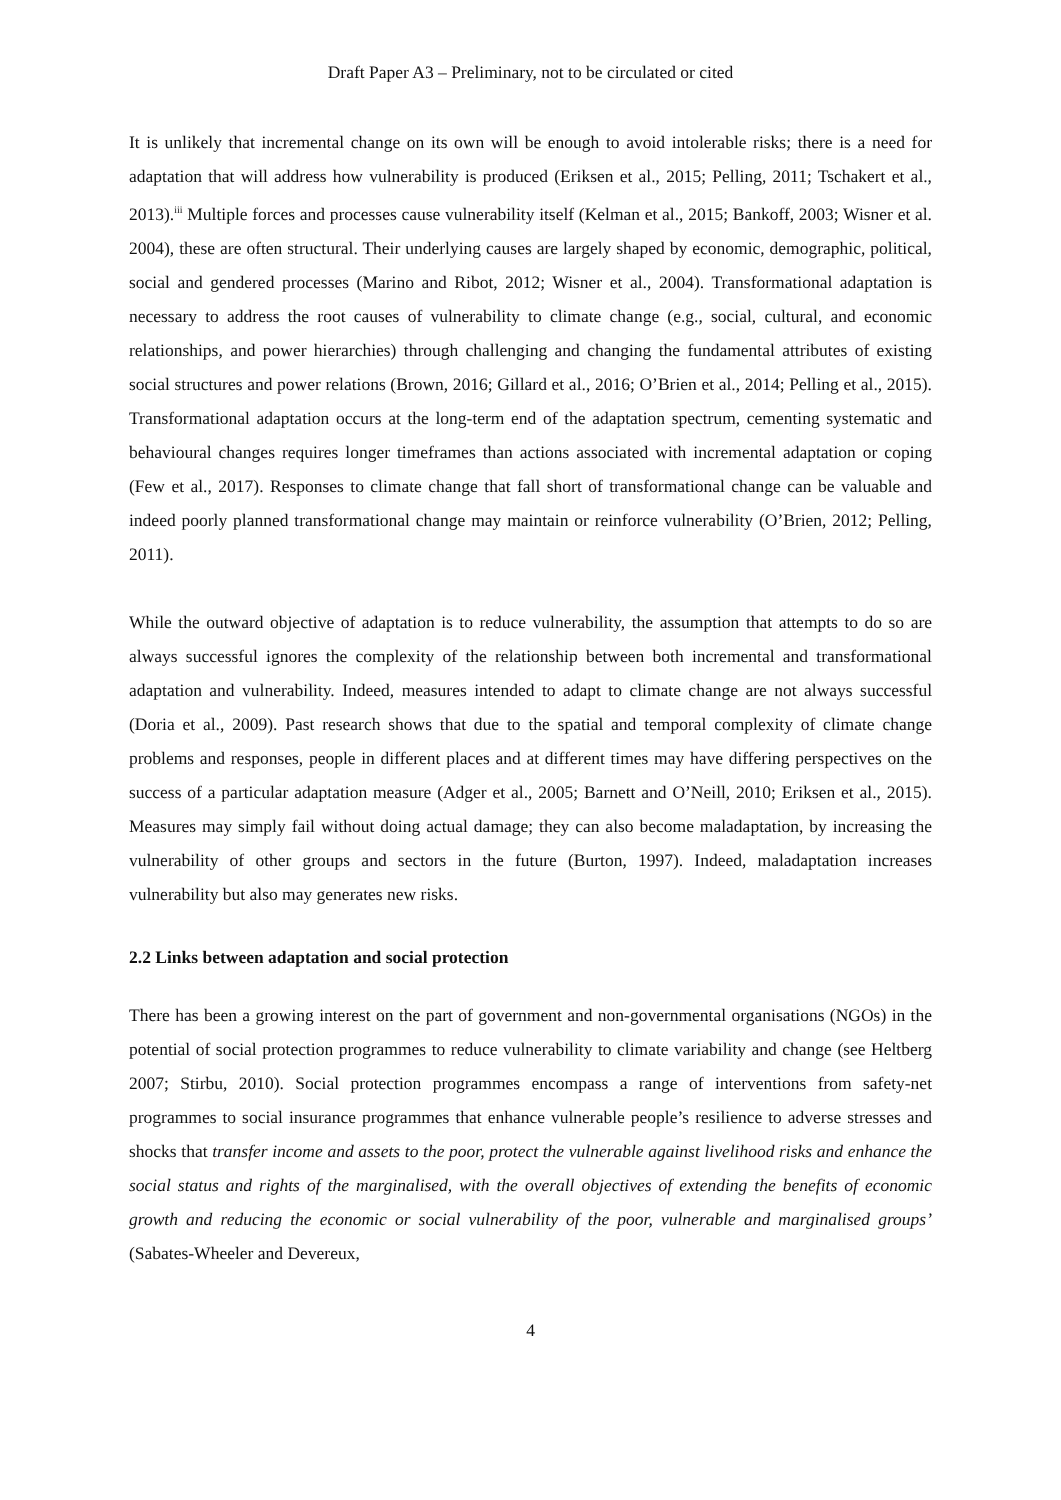Draft Paper A3 – Preliminary, not to be circulated or cited
It is unlikely that incremental change on its own will be enough to avoid intolerable risks; there is a need for adaptation that will address how vulnerability is produced (Eriksen et al., 2015; Pelling, 2011; Tschakert et al., 2013).<sup>iii</sup> Multiple forces and processes cause vulnerability itself (Kelman et al., 2015; Bankoff, 2003; Wisner et al. 2004), these are often structural. Their underlying causes are largely shaped by economic, demographic, political, social and gendered processes (Marino and Ribot, 2012; Wisner et al., 2004). Transformational adaptation is necessary to address the root causes of vulnerability to climate change (e.g., social, cultural, and economic relationships, and power hierarchies) through challenging and changing the fundamental attributes of existing social structures and power relations (Brown, 2016; Gillard et al., 2016; O’Brien et al., 2014; Pelling et al., 2015). Transformational adaptation occurs at the long-term end of the adaptation spectrum, cementing systematic and behavioural changes requires longer timeframes than actions associated with incremental adaptation or coping (Few et al., 2017). Responses to climate change that fall short of transformational change can be valuable and indeed poorly planned transformational change may maintain or reinforce vulnerability (O’Brien, 2012; Pelling, 2011).
While the outward objective of adaptation is to reduce vulnerability, the assumption that attempts to do so are always successful ignores the complexity of the relationship between both incremental and transformational adaptation and vulnerability. Indeed, measures intended to adapt to climate change are not always successful (Doria et al., 2009). Past research shows that due to the spatial and temporal complexity of climate change problems and responses, people in different places and at different times may have differing perspectives on the success of a particular adaptation measure (Adger et al., 2005; Barnett and O’Neill, 2010; Eriksen et al., 2015). Measures may simply fail without doing actual damage; they can also become maladaptation, by increasing the vulnerability of other groups and sectors in the future (Burton, 1997). Indeed, maladaptation increases vulnerability but also may generates new risks.
2.2 Links between adaptation and social protection
There has been a growing interest on the part of government and non-governmental organisations (NGOs) in the potential of social protection programmes to reduce vulnerability to climate variability and change (see Heltberg 2007; Stirbu, 2010). Social protection programmes encompass a range of interventions from safety-net programmes to social insurance programmes that enhance vulnerable people’s resilience to adverse stresses and shocks that transfer income and assets to the poor, protect the vulnerable against livelihood risks and enhance the social status and rights of the marginalised, with the overall objectives of extending the benefits of economic growth and reducing the economic or social vulnerability of the poor, vulnerable and marginalised groups’ (Sabates-Wheeler and Devereux,
4